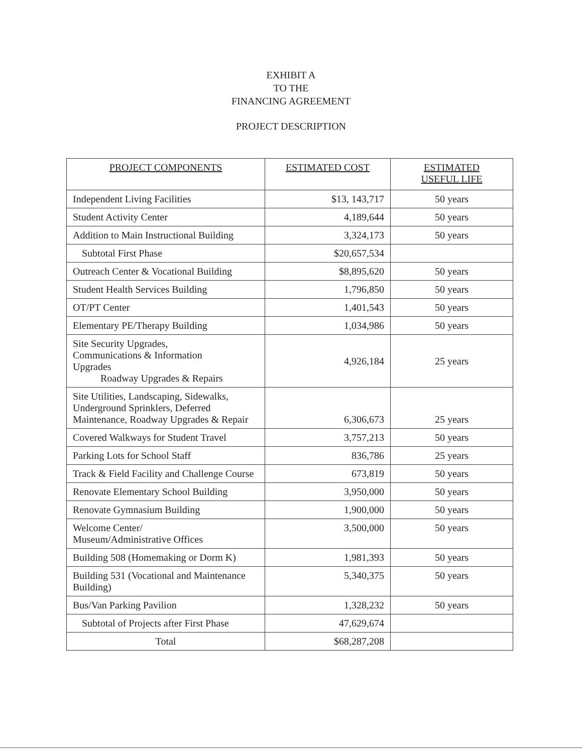EXHIBIT A
TO THE
FINANCING AGREEMENT
PROJECT DESCRIPTION
| PROJECT COMPONENTS | ESTIMATED COST | ESTIMATED USEFUL LIFE |
| --- | --- | --- |
| Independent Living Facilities | $13, 143,717 | 50 years |
| Student Activity Center | 4,189,644 | 50 years |
| Addition to Main Instructional Building | 3,324,173 | 50 years |
| Subtotal First Phase | $20,657,534 | |
| Outreach Center & Vocational Building | $8,895,620 | 50 years |
| Student Health Services Building | 1,796,850 | 50 years |
| OT/PT Center | 1,401,543 | 50 years |
| Elementary PE/Therapy Building | 1,034,986 | 50 years |
| Site Security Upgrades, Communications & Information Upgrades Roadway Upgrades & Repairs | 4,926,184 | 25 years |
| Site Utilities, Landscaping, Sidewalks, Underground Sprinklers, Deferred Maintenance, Roadway Upgrades & Repair | 6,306,673 | 25 years |
| Covered Walkways for Student Travel | 3,757,213 | 50 years |
| Parking Lots for School Staff | 836,786 | 25 years |
| Track & Field Facility and Challenge Course | 673,819 | 50 years |
| Renovate Elementary School Building | 3,950,000 | 50 years |
| Renovate Gymnasium Building | 1,900,000 | 50 years |
| Welcome Center/ Museum/Administrative Offices | 3,500,000 | 50 years |
| Building 508 (Homemaking or Dorm K) | 1,981,393 | 50 years |
| Building 531 (Vocational and Maintenance Building) | 5,340,375 | 50 years |
| Bus/Van Parking Pavilion | 1,328,232 | 50 years |
| Subtotal of Projects after First Phase | 47,629,674 | |
| Total | $68,287,208 | |